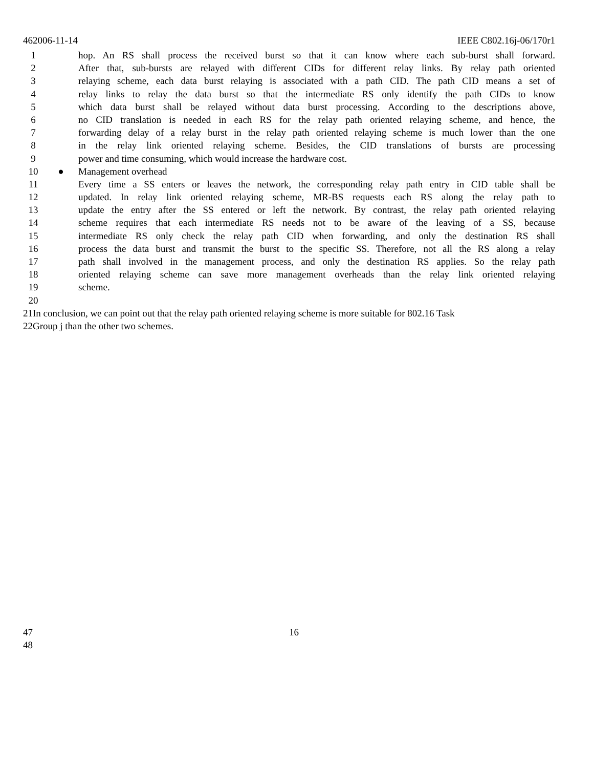462006-11-14 IEEE C802.16j-06/170r1
1 hop. An RS shall process the received burst so that it can know where each sub-burst shall forward.
2 After that, sub-bursts are relayed with different CIDs for different relay links. By relay path oriented
3 relaying scheme, each data burst relaying is associated with a path CID. The path CID means a set of
4 relay links to relay the data burst so that the intermediate RS only identify the path CIDs to know
5 which data burst shall be relayed without data burst processing. According to the descriptions above,
6 no CID translation is needed in each RS for the relay path oriented relaying scheme, and hence, the
7 forwarding delay of a relay burst in the relay path oriented relaying scheme is much lower than the one
8 in the relay link oriented relaying scheme. Besides, the CID translations of bursts are processing
9 power and time consuming, which would increase the hardware cost.
10 ● Management overhead
11 Every time a SS enters or leaves the network, the corresponding relay path entry in CID table shall be
12 updated. In relay link oriented relaying scheme, MR-BS requests each RS along the relay path to
13 update the entry after the SS entered or left the network. By contrast, the relay path oriented relaying
14 scheme requires that each intermediate RS needs not to be aware of the leaving of a SS, because
15 intermediate RS only check the relay path CID when forwarding, and only the destination RS shall
16 process the data burst and transmit the burst to the specific SS. Therefore, not all the RS along a relay
17 path shall involved in the management process, and only the destination RS applies. So the relay path
18 oriented relaying scheme can save more management overheads than the relay link oriented relaying
19 scheme.
20
21 In conclusion, we can point out that the relay path oriented relaying scheme is more suitable for 802.16 Task
22 Group j than the other two schemes.
47 16
48